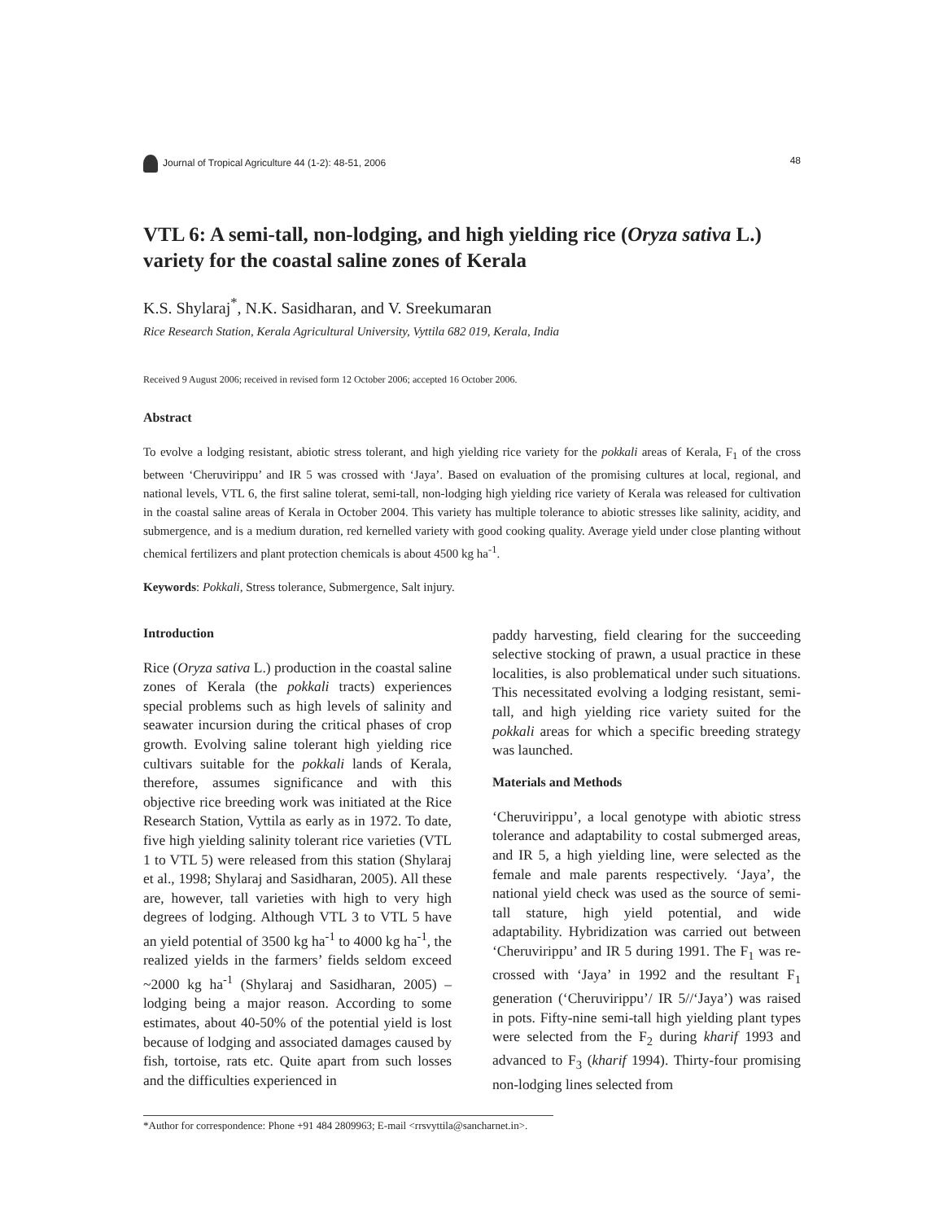Journal of Tropical Agriculture 44 (1-2): 48-51, 2006 48
VTL 6: A semi-tall, non-lodging, and high yielding rice (Oryza sativa L.) variety for the coastal saline zones of Kerala
K.S. Shylaraj<sup>*</sup>, N.K. Sasidharan, and V. Sreekumaran
Rice Research Station, Kerala Agricultural University, Vyttila 682 019, Kerala, India
Received 9 August 2006; received in revised form 12 October 2006; accepted 16 October 2006.
Abstract
To evolve a lodging resistant, abiotic stress tolerant, and high yielding rice variety for the pokkali areas of Kerala, F<sub>1</sub> of the cross between ‘Cheruvirippu’ and IR 5 was crossed with ‘Jaya’. Based on evaluation of the promising cultures at local, regional, and national levels, VTL 6, the first saline tolerat, semi-tall, non-lodging high yielding rice variety of Kerala was released for cultivation in the coastal saline areas of Kerala in October 2004. This variety has multiple tolerance to abiotic stresses like salinity, acidity, and submergence, and is a medium duration, red kernelled variety with good cooking quality. Average yield under close planting without chemical fertilizers and plant protection chemicals is about 4500 kg ha<sup>-1</sup>.
Keywords: Pokkali, Stress tolerance, Submergence, Salt injury.
Introduction
Rice (Oryza sativa L.) production in the coastal saline zones of Kerala (the pokkali tracts) experiences special problems such as high levels of salinity and seawater incursion during the critical phases of crop growth. Evolving saline tolerant high yielding rice cultivars suitable for the pokkali lands of Kerala, therefore, assumes significance and with this objective rice breeding work was initiated at the Rice Research Station, Vyttila as early as in 1972. To date, five high yielding salinity tolerant rice varieties (VTL 1 to VTL 5) were released from this station (Shylaraj et al., 1998; Shylaraj and Sasidharan, 2005). All these are, however, tall varieties with high to very high degrees of lodging. Although VTL 3 to VTL 5 have an yield potential of 3500 kg ha<sup>-1</sup> to 4000 kg ha<sup>-1</sup>, the realized yields in the farmers’ fields seldom exceed ~2000 kg ha<sup>-1</sup> (Shylaraj and Sasidharan, 2005) – lodging being a major reason. According to some estimates, about 40-50% of the potential yield is lost because of lodging and associated damages caused by fish, tortoise, rats etc. Quite apart from such losses and the difficulties experienced in
paddy harvesting, field clearing for the succeeding selective stocking of prawn, a usual practice in these localities, is also problematical under such situations. This necessitated evolving a lodging resistant, semi-tall, and high yielding rice variety suited for the pokkali areas for which a specific breeding strategy was launched.
Materials and Methods
‘Cheruvirippu’, a local genotype with abiotic stress tolerance and adaptability to costal submerged areas, and IR 5, a high yielding line, were selected as the female and male parents respectively. ‘Jaya’, the national yield check was used as the source of semi-tall stature, high yield potential, and wide adaptability. Hybridization was carried out between ‘Cheruvirippu’ and IR 5 during 1991. The F<sub>1</sub> was re-crossed with ‘Jaya’ in 1992 and the resultant F<sub>1</sub> generation (‘Cheruvirippu’/ IR 5//‘Jaya’) was raised in pots. Fifty-nine semi-tall high yielding plant types were selected from the F<sub>2</sub> during kharif 1993 and advanced to F<sub>3</sub> (kharif 1994). Thirty-four promising non-lodging lines selected from
*Author for correspondence: Phone +91 484 2809963; E-mail <rrsvyttila@sancharnet.in>.